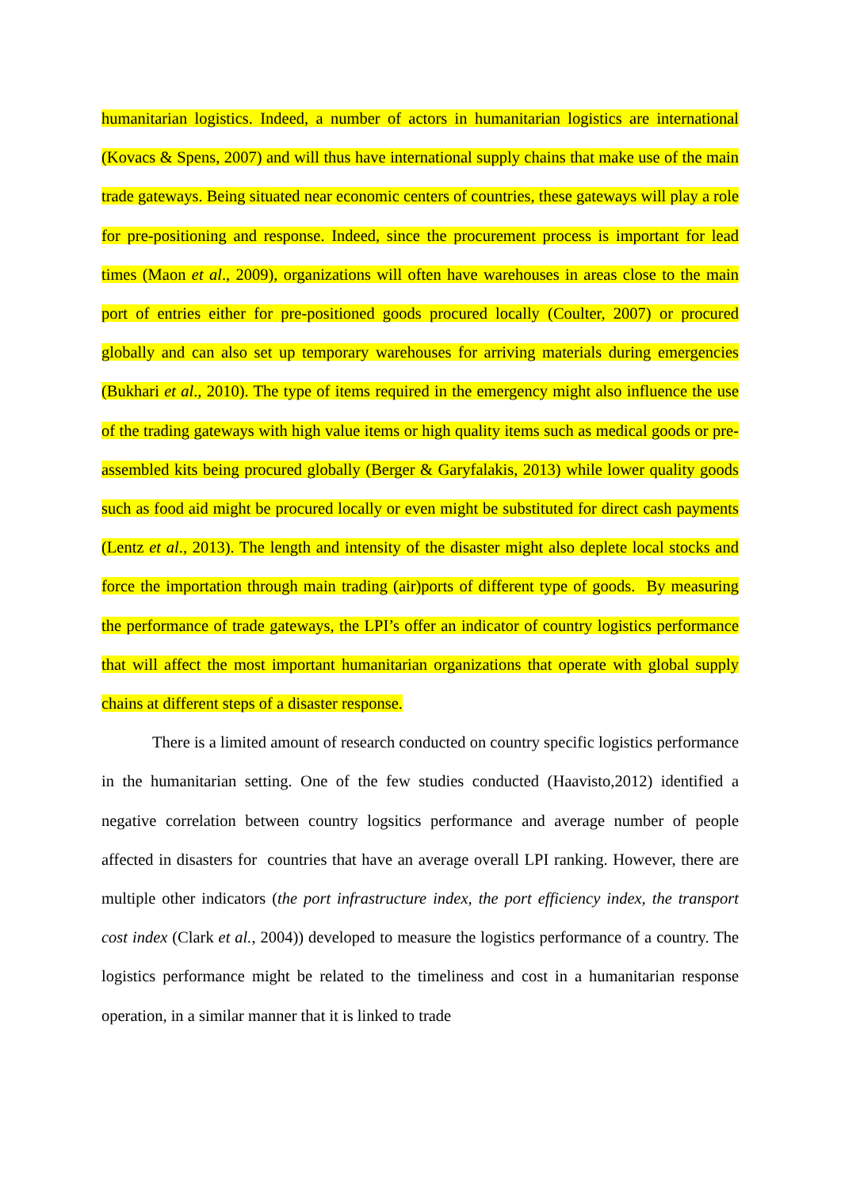humanitarian logistics. Indeed, a number of actors in humanitarian logistics are international (Kovacs & Spens, 2007) and will thus have international supply chains that make use of the main trade gateways. Being situated near economic centers of countries, these gateways will play a role for pre-positioning and response. Indeed, since the procurement process is important for lead times (Maon et al., 2009), organizations will often have warehouses in areas close to the main port of entries either for pre-positioned goods procured locally (Coulter, 2007) or procured globally and can also set up temporary warehouses for arriving materials during emergencies (Bukhari et al., 2010). The type of items required in the emergency might also influence the use of the trading gateways with high value items or high quality items such as medical goods or pre-assembled kits being procured globally (Berger & Garyfalakis, 2013) while lower quality goods such as food aid might be procured locally or even might be substituted for direct cash payments (Lentz et al., 2013). The length and intensity of the disaster might also deplete local stocks and force the importation through main trading (air)ports of different type of goods. By measuring the performance of trade gateways, the LPI’s offer an indicator of country logistics performance that will affect the most important humanitarian organizations that operate with global supply chains at different steps of a disaster response.
There is a limited amount of research conducted on country specific logistics performance in the humanitarian setting. One of the few studies conducted (Haavisto,2012) identified a negative correlation between country logsitics performance and average number of people affected in disasters for countries that have an average overall LPI ranking. However, there are multiple other indicators (the port infrastructure index, the port efficiency index, the transport cost index (Clark et al., 2004)) developed to measure the logistics performance of a country. The logistics performance might be related to the timeliness and cost in a humanitarian response operation, in a similar manner that it is linked to trade